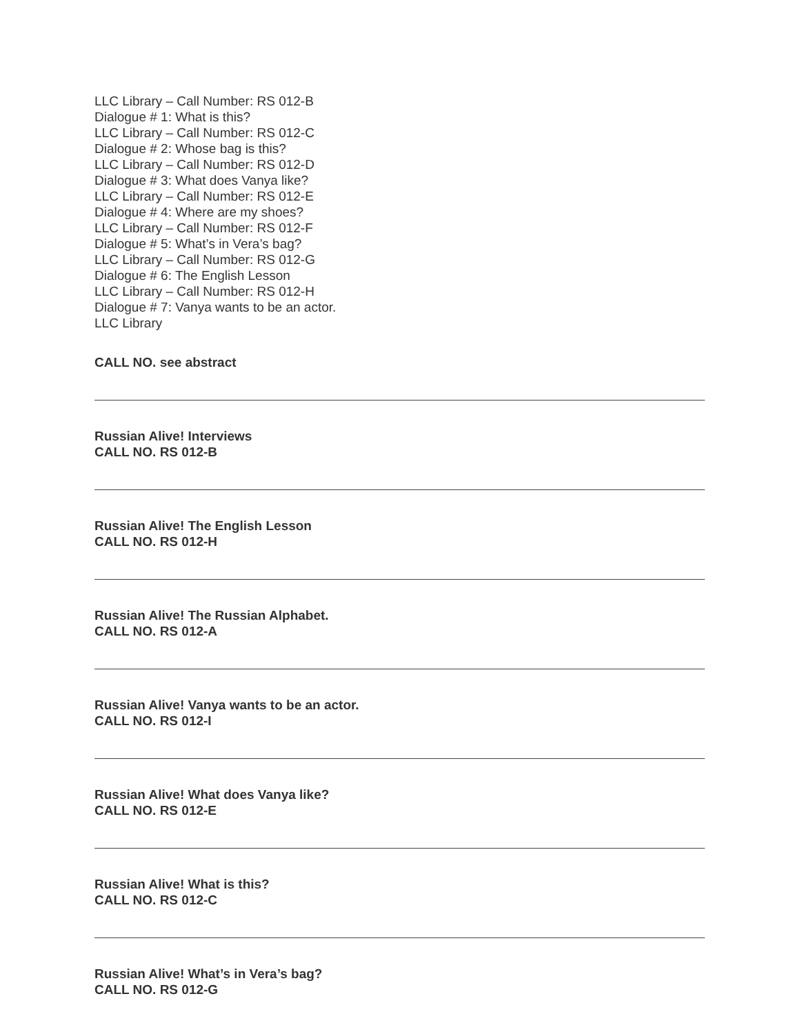LLC Library – Call Number: RS 012-B
Dialogue # 1: What is this?
LLC Library – Call Number: RS 012-C
Dialogue # 2: Whose bag is this?
LLC Library – Call Number: RS 012-D
Dialogue # 3: What does Vanya like?
LLC Library – Call Number: RS 012-E
Dialogue # 4: Where are my shoes?
LLC Library – Call Number: RS 012-F
Dialogue # 5: What’s in Vera’s bag?
LLC Library – Call Number: RS 012-G
Dialogue # 6: The English Lesson
LLC Library – Call Number: RS 012-H
Dialogue # 7: Vanya wants to be an actor.
LLC Library
CALL NO. see abstract
Russian Alive! Interviews
CALL NO. RS 012-B
Russian Alive! The English Lesson
CALL NO. RS 012-H
Russian Alive! The Russian Alphabet.
CALL NO. RS 012-A
Russian Alive! Vanya wants to be an actor.
CALL NO. RS 012-I
Russian Alive! What does Vanya like?
CALL NO. RS 012-E
Russian Alive! What is this?
CALL NO. RS 012-C
Russian Alive! What’s in Vera’s bag?
CALL NO. RS 012-G